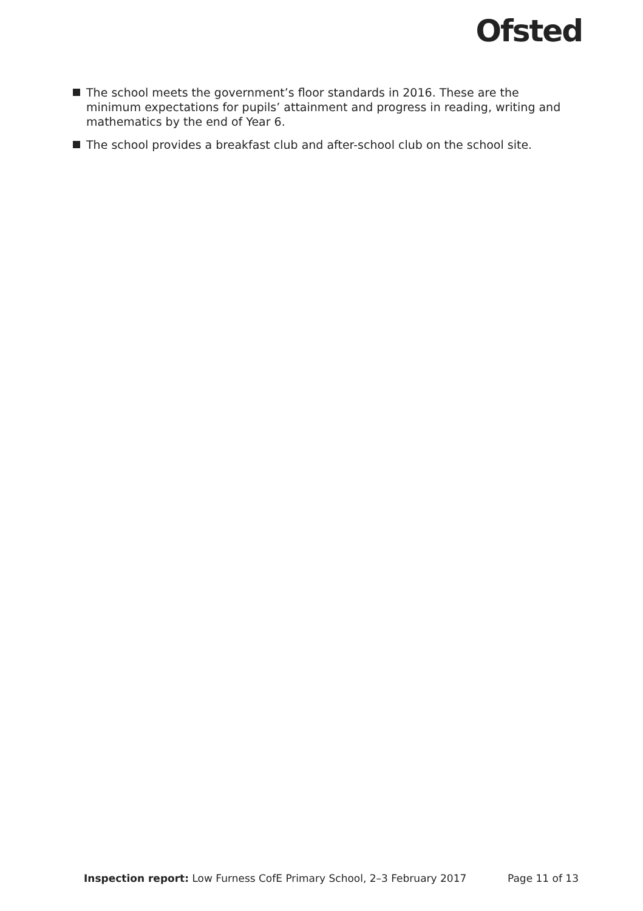Ofsted
The school meets the government’s floor standards in 2016. These are the minimum expectations for pupils’ attainment and progress in reading, writing and mathematics by the end of Year 6.
The school provides a breakfast club and after-school club on the school site.
Inspection report: Low Furness CofE Primary School, 2–3 February 2017
Page 11 of 13